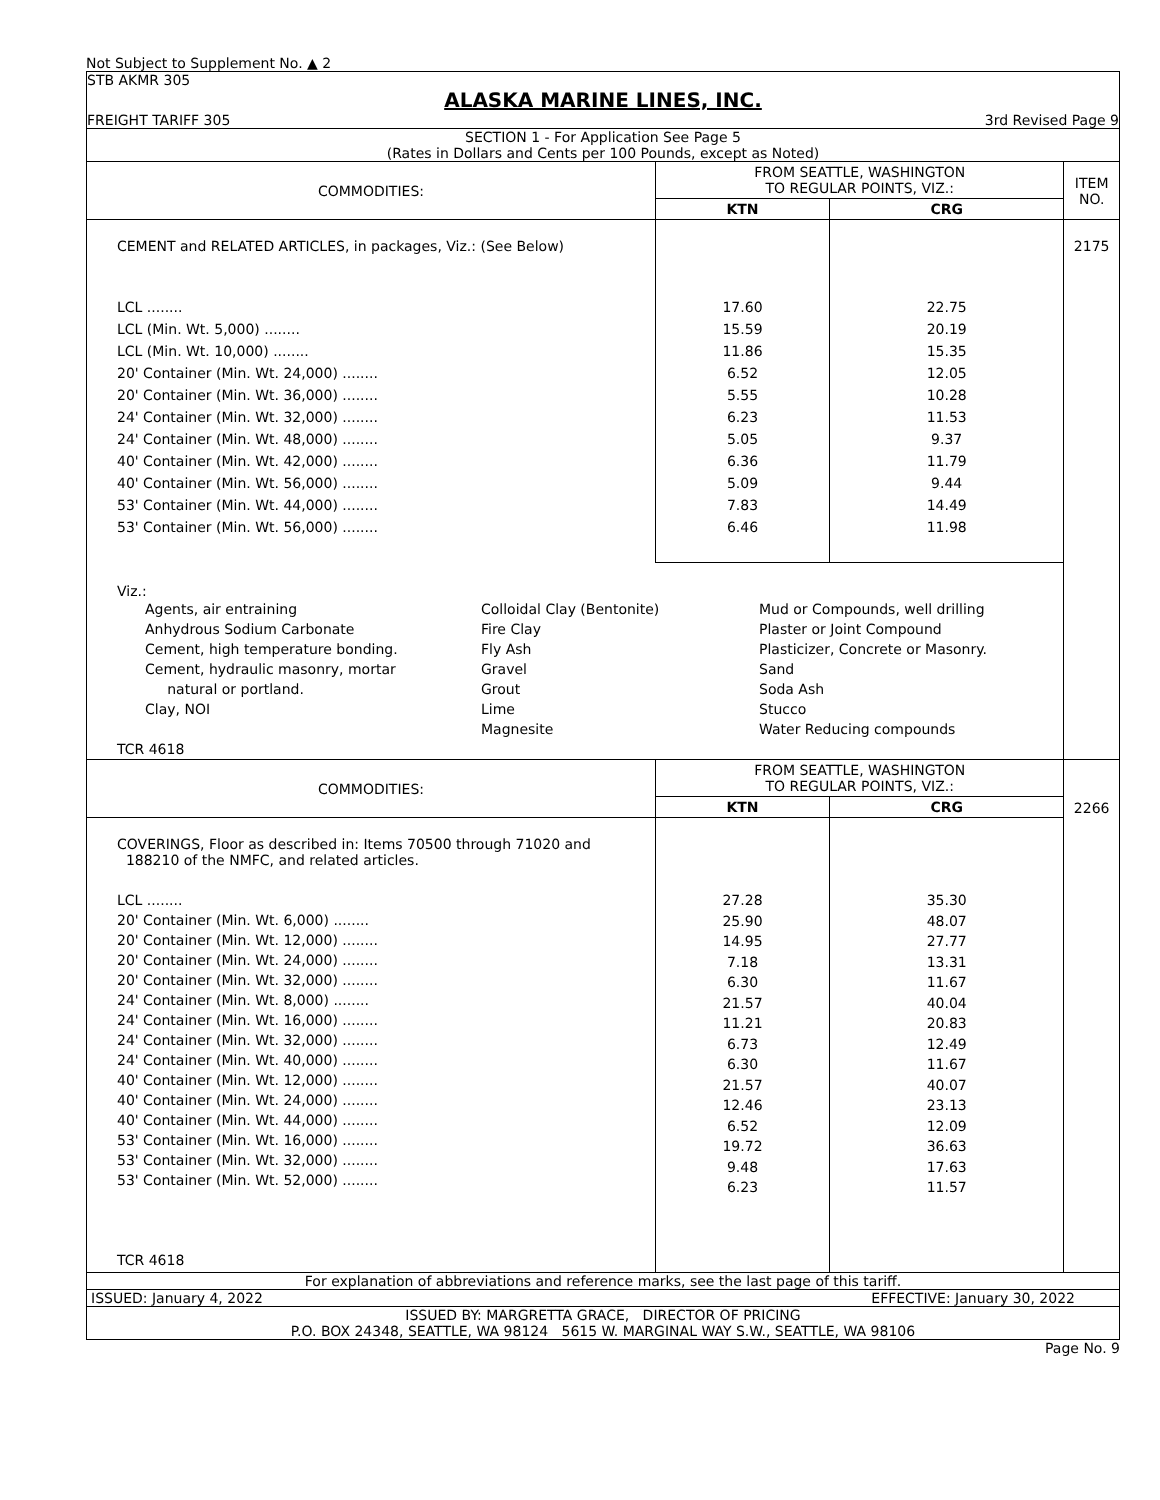Not Subject to Supplement No. ▲ 2
STB AKMR 305
ALASKA MARINE LINES, INC.
FREIGHT TARIFF 305 3rd Revised Page 9
SECTION 1 - For Application See Page 5
(Rates in Dollars and Cents per 100 Pounds, except as Noted)
| COMMODITIES: | FROM SEATTLE, WASHINGTON TO REGULAR POINTS, VIZ.: | | ITEM NO. |
| | KTN | CRG | |
| CEMENT and RELATED ARTICLES, in packages, Viz.: (See Below) | | | 2175 |
| LCL ........ LCL (Min. Wt. 5,000) ........ LCL (Min. Wt. 10,000) ........ 20' Container (Min. Wt. 24,000) ........ 20' Container (Min. Wt. 36,000) ........ 24' Container (Min. Wt. 32,000) ........ 24' Container (Min. Wt. 48,000) ........ 40' Container (Min. Wt. 42,000) ........ 40' Container (Min. Wt. 56,000) ........ 53' Container (Min. Wt. 44,000) ........ 53' Container (Min. Wt. 56,000) ........ | 17.60 15.59 11.86 6.52 5.55 6.23 5.05 6.36 5.09 7.83 6.46 | 22.75 20.19 15.35 12.05 10.28 11.53 9.37 11.79 9.44 14.49 11.98 | |
| Viz.: Agents, air entraining Anhydrous Sodium Carbonate Cement, high temperature bonding. Cement, hydraulic masonry, mortar natural or portland. Clay, NOI Colloidal Clay (Bentonite) Fire Clay Fly Ash Gravel Grout Lime Magnesite Mud or Compounds, well drilling Plaster or Joint Compound Plasticizer, Concrete or Masonry. Sand Soda Ash Stucco Water Reducing compounds | | | |
| TCR 4618 | | | |
| COMMODITIES: | FROM SEATTLE, WASHINGTON TO REGULAR POINTS, VIZ.: | | 2266 |
| | KTN | CRG | |
| COVERINGS, Floor as described in: Items 70500 through 71020 and 188210 of the NMFC, and related articles. | | | |
| LCL ........ 20' Container (Min. Wt. 6,000) ........ 20' Container (Min. Wt. 12,000) ........ 20' Container (Min. Wt. 24,000) ........ 20' Container (Min. Wt. 32,000) ........ 24' Container (Min. Wt. 8,000) ........ 24' Container (Min. Wt. 16,000) ........ 24' Container (Min. Wt. 32,000) ........ 24' Container (Min. Wt. 40,000) ........ 40' Container (Min. Wt. 12,000) ........ 40' Container (Min. Wt. 24,000) ........ 40' Container (Min. Wt. 44,000) ........ 53' Container (Min. Wt. 16,000) ........ 53' Container (Min. Wt. 32,000) ........ 53' Container (Min. Wt. 52,000) ........ TCR 4618 | 27.28 25.90 14.95 7.18 6.30 21.57 11.21 6.73 6.30 21.57 12.46 6.52 19.72 9.48 6.23 | 35.30 48.07 27.77 13.31 11.67 40.04 20.83 12.49 11.67 40.07 23.13 12.09 36.63 17.63 11.57 | |
For explanation of abbreviations and reference marks, see the last page of this tariff.
ISSUED: January 4, 2022 EFFECTIVE: January 30, 2022
ISSUED BY: MARGRETTA GRACE, DIRECTOR OF PRICING
P.O. BOX 24348, SEATTLE, WA 98124 5615 W. MARGINAL WAY S.W., SEATTLE, WA 98106
Page No. 9